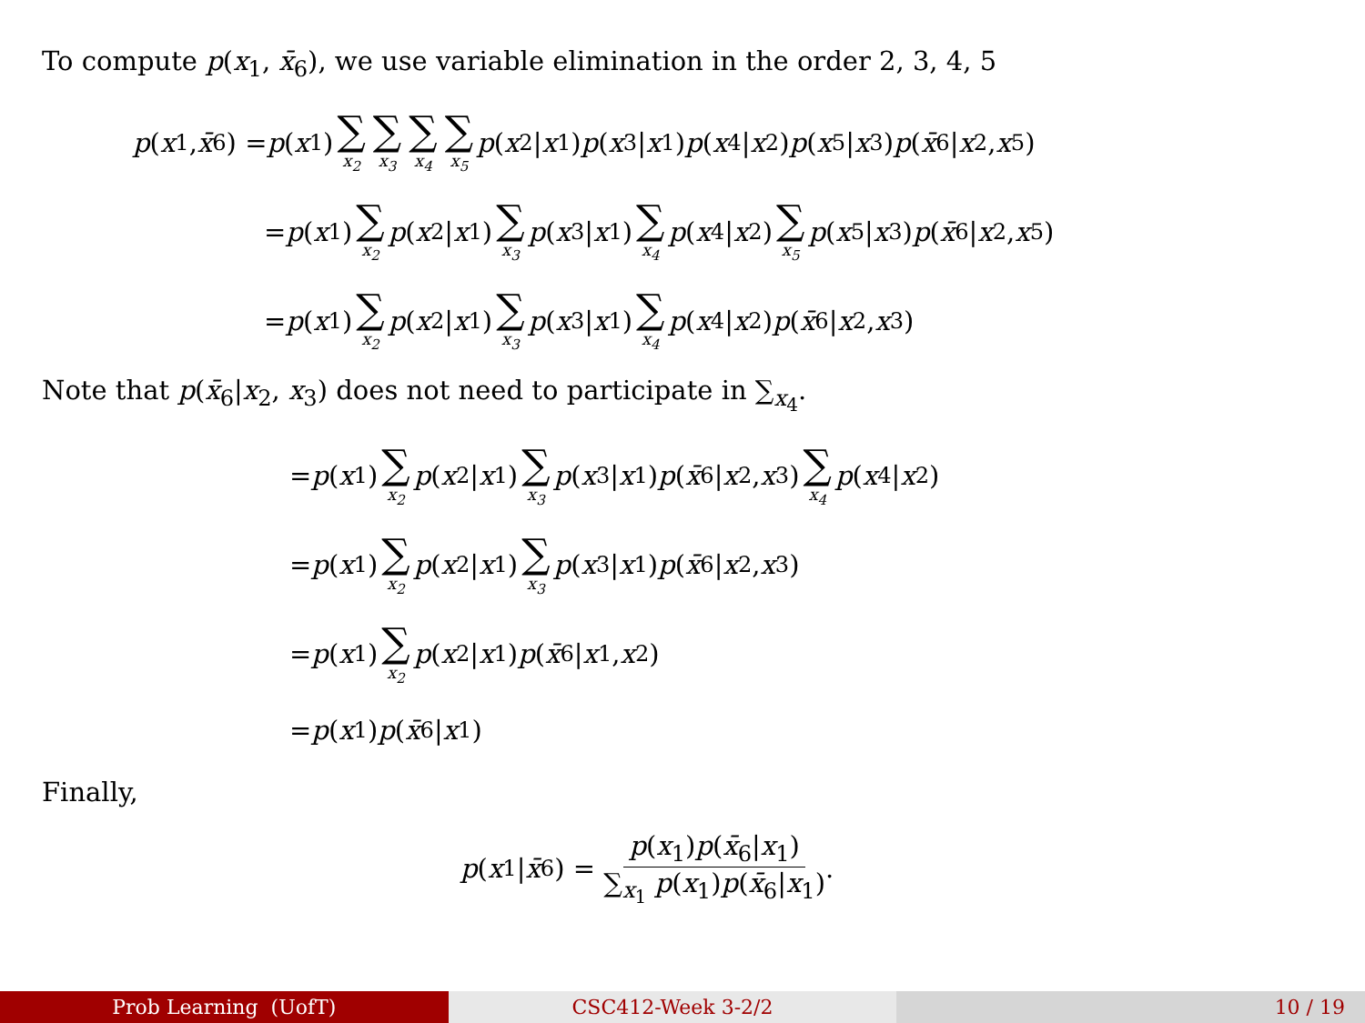To compute p(x<sub>1</sub>, x̄<sub>6</sub>), we use variable elimination in the order 2, 3, 4, 5
p (x<sub>1</sub>, x̄<sub>6</sub>) = p (x<sub>1</sub>) ∑ x<sub>2</sub> ∑ x<sub>3</sub> ∑ x<sub>4</sub> ∑ x<sub>5</sub> p (x<sub>2</sub>| x<sub>1</sub>) p (x<sub>3</sub>| x<sub>1</sub>) p (x<sub>4</sub>| x<sub>2</sub>) p (x<sub>5</sub>| x<sub>3</sub>) p (x̄<sub>6</sub>| x<sub>2</sub>, x<sub>5</sub>)
= p (x<sub>1</sub>) ∑ x<sub>2</sub> p (x<sub>2</sub>| x<sub>1</sub>) ∑ x<sub>3</sub> p (x<sub>3</sub>| x<sub>1</sub>) ∑ x<sub>4</sub> p (x<sub>4</sub>| x<sub>2</sub>) ∑ x<sub>5</sub> p (x<sub>5</sub>| x<sub>3</sub>) p (x̄<sub>6</sub>| x<sub>2</sub>, x<sub>5</sub>)
= p (x<sub>1</sub>) ∑ x<sub>2</sub> p (x<sub>2</sub>| x<sub>1</sub>) ∑ x<sub>3</sub> p (x<sub>3</sub>| x<sub>1</sub>) ∑ x<sub>4</sub> p (x<sub>4</sub>| x<sub>2</sub>) p (x̄<sub>6</sub>| x<sub>2</sub>, x<sub>3</sub>)
Note that p(x̄<sub>6</sub>|x<sub>2</sub>, x<sub>3</sub>) does not need to participate in ∑<sub>x<sub>4</sub></sub>.
= p (x<sub>1</sub>) ∑ x<sub>2</sub> p (x<sub>2</sub>| x<sub>1</sub>) ∑ x<sub>3</sub> p (x<sub>3</sub>| x<sub>1</sub>) p (x̄<sub>6</sub>| x<sub>2</sub>, x<sub>3</sub>) ∑ x<sub>4</sub> p (x<sub>4</sub>| x<sub>2</sub>)
= p (x<sub>1</sub>) ∑ x<sub>2</sub> p (x<sub>2</sub>| x<sub>1</sub>) ∑ x<sub>3</sub> p (x<sub>3</sub>| x<sub>1</sub>) p (x̄<sub>6</sub>| x<sub>2</sub>, x<sub>3</sub>)
= p (x<sub>1</sub>) ∑ x<sub>2</sub> p (x<sub>2</sub>| x<sub>1</sub>) p (x̄<sub>6</sub>| x<sub>1</sub>, x<sub>2</sub>)
= p (x<sub>1</sub>) p (x̄<sub>6</sub>| x<sub>1</sub>)
Finally,
p (x<sub>1</sub>| x̄<sub>6</sub>) = p(x<sub>1</sub>)p(x̄<sub>6</sub>|x<sub>1</sub>) ∑<sub>x<sub>1</sub></sub> p(x<sub>1</sub>)p(x̄<sub>6</sub>|x<sub>1</sub>).
Prob Learning (UofT) CSC412-Week 3-2/2 10 / 19